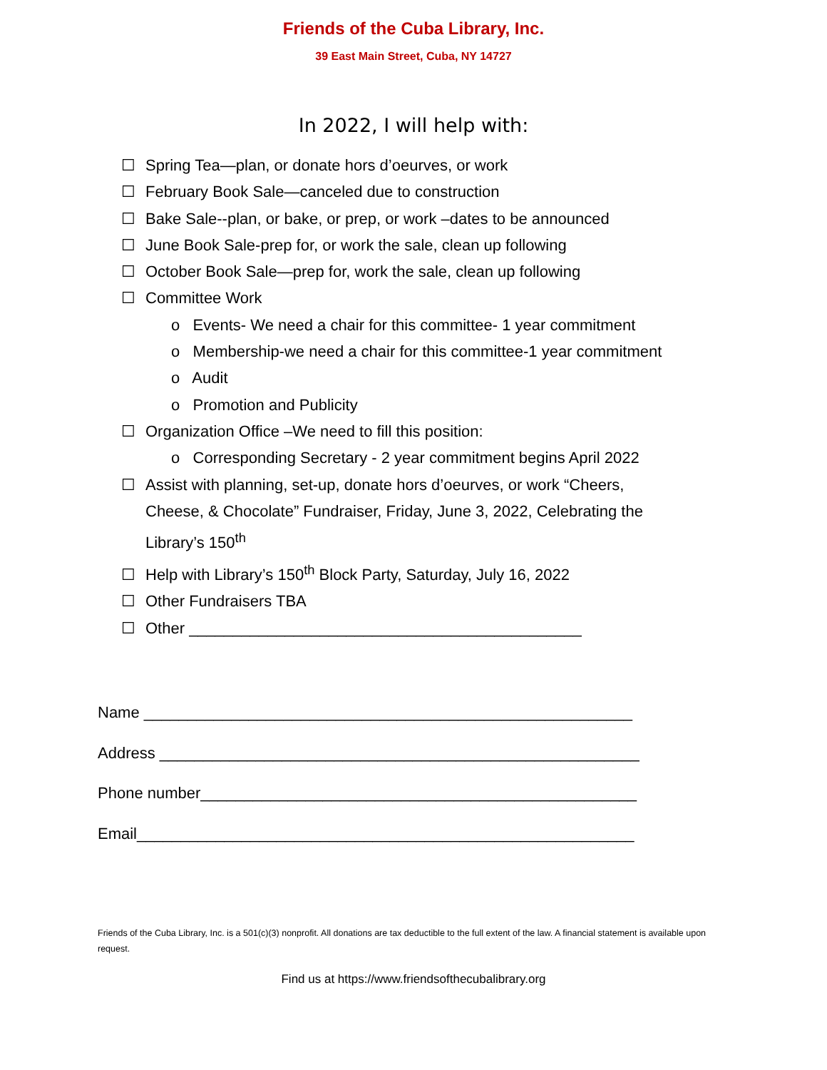Friends of the Cuba Library, Inc.
39 East Main Street, Cuba, NY 14727
In 2022, I will help with:
☐ Spring Tea—plan, or donate hors d’oeurves, or work
☐ February Book Sale—canceled due to construction
☐ Bake Sale--plan, or bake, or prep, or work –dates to be announced
☐ June Book Sale-prep for, or work the sale, clean up following
☐ October Book Sale—prep for, work the sale, clean up following
☐ Committee Work
o Events- We need a chair for this committee- 1 year commitment
o Membership-we need a chair for this committee-1 year commitment
o Audit
o Promotion and Publicity
☐ Organization Office –We need to fill this position:
o Corresponding Secretary - 2 year commitment begins April 2022
☐ Assist with planning, set-up, donate hors d’oeurves, or work “Cheers,
Cheese, & Chocolate” Fundraiser, Friday, June 3, 2022, Celebrating the
Library’s 150<sup>th</sup>
☐ Help with Library’s 150<sup>th</sup> Block Party, Saturday, July 16, 2022
☐ Other Fundraisers TBA
☐ Other _____________________________________________
Name ________________________________________________________
Address _______________________________________________________
Phone number__________________________________________________
Email_________________________________________________________
Friends of the Cuba Library, Inc. is a 501(c)(3) nonprofit. All donations are tax deductible to the full extent of the law. A financial statement is available upon request.
Find us at https://www.friendsofthecubalibrary.org